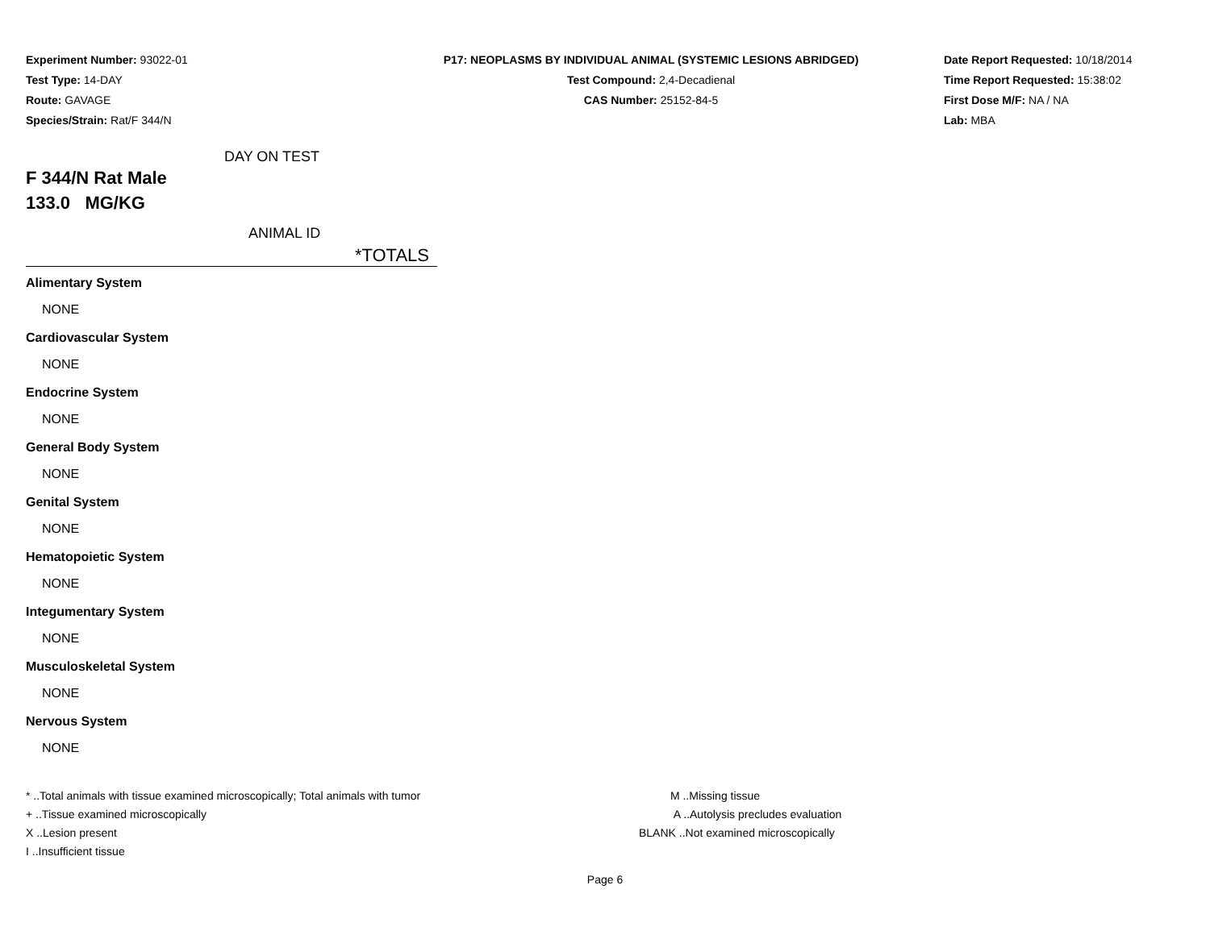Experiment Number: 93022-01
Test Type: 14-DAY
Route: GAVAGE
Species/Strain: Rat/F 344/N
P17: NEOPLASMS BY INDIVIDUAL ANIMAL (SYSTEMIC LESIONS ABRIDGED)
Test Compound: 2,4-Decadienal
CAS Number: 25152-84-5
Date Report Requested: 10/18/2014
Time Report Requested: 15:38:02
First Dose M/F: NA / NA
Lab: MBA
DAY ON TEST
F 344/N Rat Male
133.0 MG/KG
ANIMAL ID
*TOTALS
Alimentary System
NONE
Cardiovascular System
NONE
Endocrine System
NONE
General Body System
NONE
Genital System
NONE
Hematopoietic System
NONE
Integumentary System
NONE
Musculoskeletal System
NONE
Nervous System
NONE
* ..Total animals with tissue examined microscopically; Total animals with tumor
+ ..Tissue examined microscopically
X ..Lesion present
I ..Insufficient tissue
M ..Missing tissue
A ..Autolysis precludes evaluation
BLANK ..Not examined microscopically
Page 6